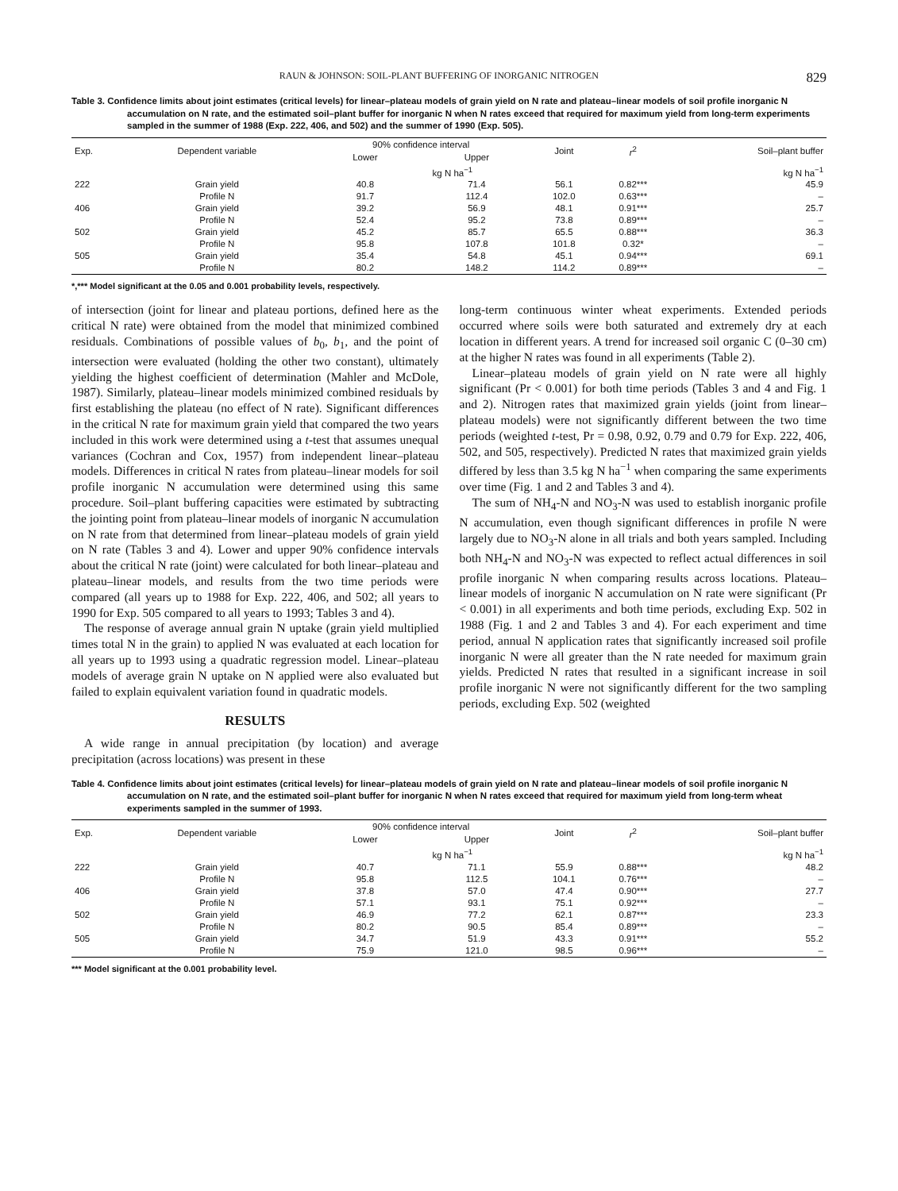RAUN & JOHNSON: SOIL-PLANT BUFFERING OF INORGANIC NITROGEN 829
Table 3. Confidence limits about joint estimates (critical levels) for linear–plateau models of grain yield on N rate and plateau–linear models of soil profile inorganic N accumulation on N rate, and the estimated soil–plant buffer for inorganic N when N rates exceed that required for maximum yield from long-term experiments sampled in the summer of 1988 (Exp. 222, 406, and 502) and the summer of 1990 (Exp. 505).
| Exp. | Dependent variable | 90% confidence interval | | Joint | r<sup>2</sup> | Soil–plant buffer |
| --- | --- | --- | --- | --- | --- | --- |
| | | Lower | Upper | | | |
| | | kg N ha<sup>−1</sup> | | | | kg N ha<sup>−1</sup> |
| 222 | Grain yield | 40.8 | 71.4 | 56.1 | 0.82*** | 45.9 |
| | Profile N | 91.7 | 112.4 | 102.0 | 0.63*** | – |
| 406 | Grain yield | 39.2 | 56.9 | 48.1 | 0.91*** | 25.7 |
| | Profile N | 52.4 | 95.2 | 73.8 | 0.89*** | – |
| 502 | Grain yield | 45.2 | 85.7 | 65.5 | 0.88*** | 36.3 |
| | Profile N | 95.8 | 107.8 | 101.8 | 0.32* | – |
| 505 | Grain yield | 35.4 | 54.8 | 45.1 | 0.94*** | 69.1 |
| | Profile N | 80.2 | 148.2 | 114.2 | 0.89*** | – |
*,*** Model significant at the 0.05 and 0.001 probability levels, respectively.
of intersection (joint for linear and plateau portions, defined here as the critical N rate) were obtained from the model that minimized combined residuals. Combinations of possible values of b<sub>0</sub>, b<sub>1</sub>, and the point of intersection were evaluated (holding the other two constant), ultimately yielding the highest coefficient of determination (Mahler and McDole, 1987). Similarly, plateau–linear models minimized combined residuals by first establishing the plateau (no effect of N rate). Significant differences in the critical N rate for maximum grain yield that compared the two years included in this work were determined using a t-test that assumes unequal variances (Cochran and Cox, 1957) from independent linear–plateau models. Differences in critical N rates from plateau–linear models for soil profile inorganic N accumulation were determined using this same procedure. Soil–plant buffering capacities were estimated by subtracting the jointing point from plateau–linear models of inorganic N accumulation on N rate from that determined from linear–plateau models of grain yield on N rate (Tables 3 and 4). Lower and upper 90% confidence intervals about the critical N rate (joint) were calculated for both linear–plateau and plateau–linear models, and results from the two time periods were compared (all years up to 1988 for Exp. 222, 406, and 502; all years to 1990 for Exp. 505 compared to all years to 1993; Tables 3 and 4).
The response of average annual grain N uptake (grain yield multiplied times total N in the grain) to applied N was evaluated at each location for all years up to 1993 using a quadratic regression model. Linear–plateau models of average grain N uptake on N applied were also evaluated but failed to explain equivalent variation found in quadratic models.
RESULTS
A wide range in annual precipitation (by location) and average precipitation (across locations) was present in these
long-term continuous winter wheat experiments. Extended periods occurred where soils were both saturated and extremely dry at each location in different years. A trend for increased soil organic C (0–30 cm) at the higher N rates was found in all experiments (Table 2).
Linear–plateau models of grain yield on N rate were all highly significant (Pr < 0.001) for both time periods (Tables 3 and 4 and Fig. 1 and 2). Nitrogen rates that maximized grain yields (joint from linear–plateau models) were not significantly different between the two time periods (weighted t-test, Pr = 0.98, 0.92, 0.79 and 0.79 for Exp. 222, 406, 502, and 505, respectively). Predicted N rates that maximized grain yields differed by less than 3.5 kg N ha<sup>−1</sup> when comparing the same experiments over time (Fig. 1 and 2 and Tables 3 and 4).
The sum of NH<sub>4</sub>-N and NO<sub>3</sub>-N was used to establish inorganic profile N accumulation, even though significant differences in profile N were largely due to NO<sub>3</sub>-N alone in all trials and both years sampled. Including both NH<sub>4</sub>-N and NO<sub>3</sub>-N was expected to reflect actual differences in soil profile inorganic N when comparing results across locations. Plateau–linear models of inorganic N accumulation on N rate were significant (Pr < 0.001) in all experiments and both time periods, excluding Exp. 502 in 1988 (Fig. 1 and 2 and Tables 3 and 4). For each experiment and time period, annual N application rates that significantly increased soil profile inorganic N were all greater than the N rate needed for maximum grain yields. Predicted N rates that resulted in a significant increase in soil profile inorganic N were not significantly different for the two sampling periods, excluding Exp. 502 (weighted
Table 4. Confidence limits about joint estimates (critical levels) for linear–plateau models of grain yield on N rate and plateau–linear models of soil profile inorganic N accumulation on N rate, and the estimated soil–plant buffer for inorganic N when N rates exceed that required for maximum yield from long-term wheat experiments sampled in the summer of 1993.
| Exp. | Dependent variable | 90% confidence interval | | Joint | r<sup>2</sup> | Soil–plant buffer |
| --- | --- | --- | --- | --- | --- | --- |
| | | Lower | Upper | | | |
| | | kg N ha<sup>−1</sup> | | | | kg N ha<sup>−1</sup> |
| 222 | Grain yield | 40.7 | 71.1 | 55.9 | 0.88*** | 48.2 |
| | Profile N | 95.8 | 112.5 | 104.1 | 0.76*** | – |
| 406 | Grain yield | 37.8 | 57.0 | 47.4 | 0.90*** | 27.7 |
| | Profile N | 57.1 | 93.1 | 75.1 | 0.92*** | – |
| 502 | Grain yield | 46.9 | 77.2 | 62.1 | 0.87*** | 23.3 |
| | Profile N | 80.2 | 90.5 | 85.4 | 0.89*** | – |
| 505 | Grain yield | 34.7 | 51.9 | 43.3 | 0.91*** | 55.2 |
| | Profile N | 75.9 | 121.0 | 98.5 | 0.96*** | – |
*** Model significant at the 0.001 probability level.